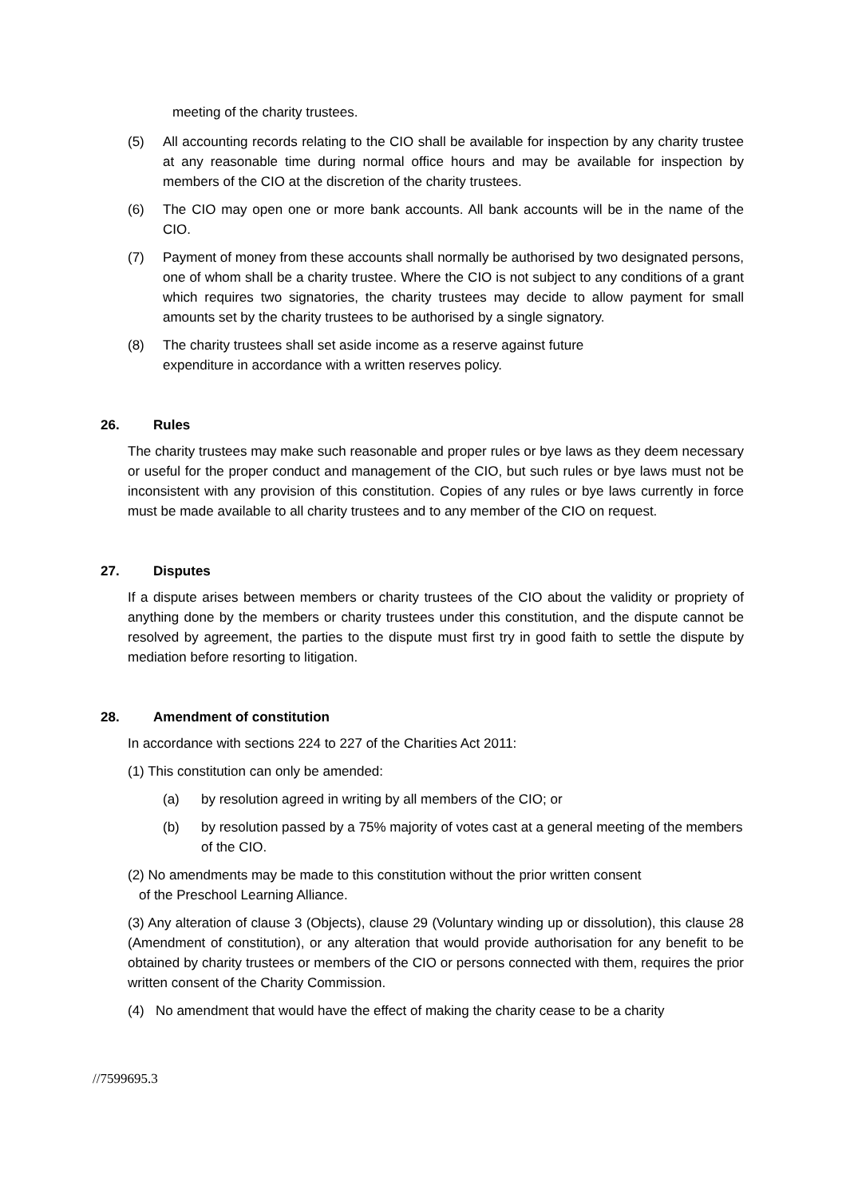meeting of the charity trustees.
(5) All accounting records relating to the CIO shall be available for inspection by any charity trustee at any reasonable time during normal office hours and may be available for inspection by members of the CIO at the discretion of the charity trustees.
(6) The CIO may open one or more bank accounts. All bank accounts will be in the name of the CIO.
(7) Payment of money from these accounts shall normally be authorised by two designated persons, one of whom shall be a charity trustee. Where the CIO is not subject to any conditions of a grant which requires two signatories, the charity trustees may decide to allow payment for small amounts set by the charity trustees to be authorised by a single signatory.
(8) The charity trustees shall set aside income as a reserve against future
expenditure in accordance with a written reserves policy.
26. Rules
The charity trustees may make such reasonable and proper rules or bye laws as they deem necessary or useful for the proper conduct and management of the CIO, but such rules or bye laws must not be inconsistent with any provision of this constitution. Copies of any rules or bye laws currently in force must be made available to all charity trustees and to any member of the CIO on request.
27. Disputes
If a dispute arises between members or charity trustees of the CIO about the validity or propriety of anything done by the members or charity trustees under this constitution, and the dispute cannot be resolved by agreement, the parties to the dispute must first try in good faith to settle the dispute by mediation before resorting to litigation.
28. Amendment of constitution
In accordance with sections 224 to 227 of the Charities Act 2011:
(1) This constitution can only be amended:
(a) by resolution agreed in writing by all members of the CIO; or
(b) by resolution passed by a 75% majority of votes cast at a general meeting of the members of the CIO.
(2) No amendments may be made to this constitution without the prior written consent
of the Preschool Learning Alliance.
(3) Any alteration of clause 3 (Objects), clause 29 (Voluntary winding up or dissolution), this clause 28 (Amendment of constitution), or any alteration that would provide authorisation for any benefit to be obtained by charity trustees or members of the CIO or persons connected with them, requires the prior written consent of the Charity Commission.
(4) No amendment that would have the effect of making the charity cease to be a charity
//7599695.3